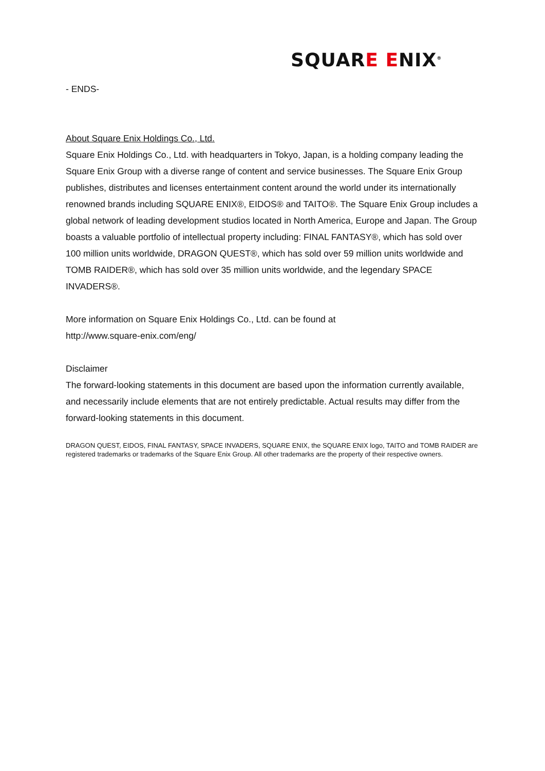SQUARE ENIX<sup>®</sup>
- ENDS-
About Square Enix Holdings Co., Ltd.
Square Enix Holdings Co., Ltd. with headquarters in Tokyo, Japan, is a holding company leading the Square Enix Group with a diverse range of content and service businesses. The Square Enix Group publishes, distributes and licenses entertainment content around the world under its internationally renowned brands including SQUARE ENIX®, EIDOS® and TAITO®. The Square Enix Group includes a global network of leading development studios located in North America, Europe and Japan. The Group boasts a valuable portfolio of intellectual property including: FINAL FANTASY®, which has sold over 100 million units worldwide, DRAGON QUEST®, which has sold over 59 million units worldwide and TOMB RAIDER®, which has sold over 35 million units worldwide, and the legendary SPACE INVADERS®.
More information on Square Enix Holdings Co., Ltd. can be found at
http://www.square-enix.com/eng/
Disclaimer
The forward-looking statements in this document are based upon the information currently available, and necessarily include elements that are not entirely predictable. Actual results may differ from the forward-looking statements in this document.
DRAGON QUEST, EIDOS, FINAL FANTASY, SPACE INVADERS, SQUARE ENIX, the SQUARE ENIX logo, TAITO and TOMB RAIDER are registered trademarks or trademarks of the Square Enix Group. All other trademarks are the property of their respective owners.